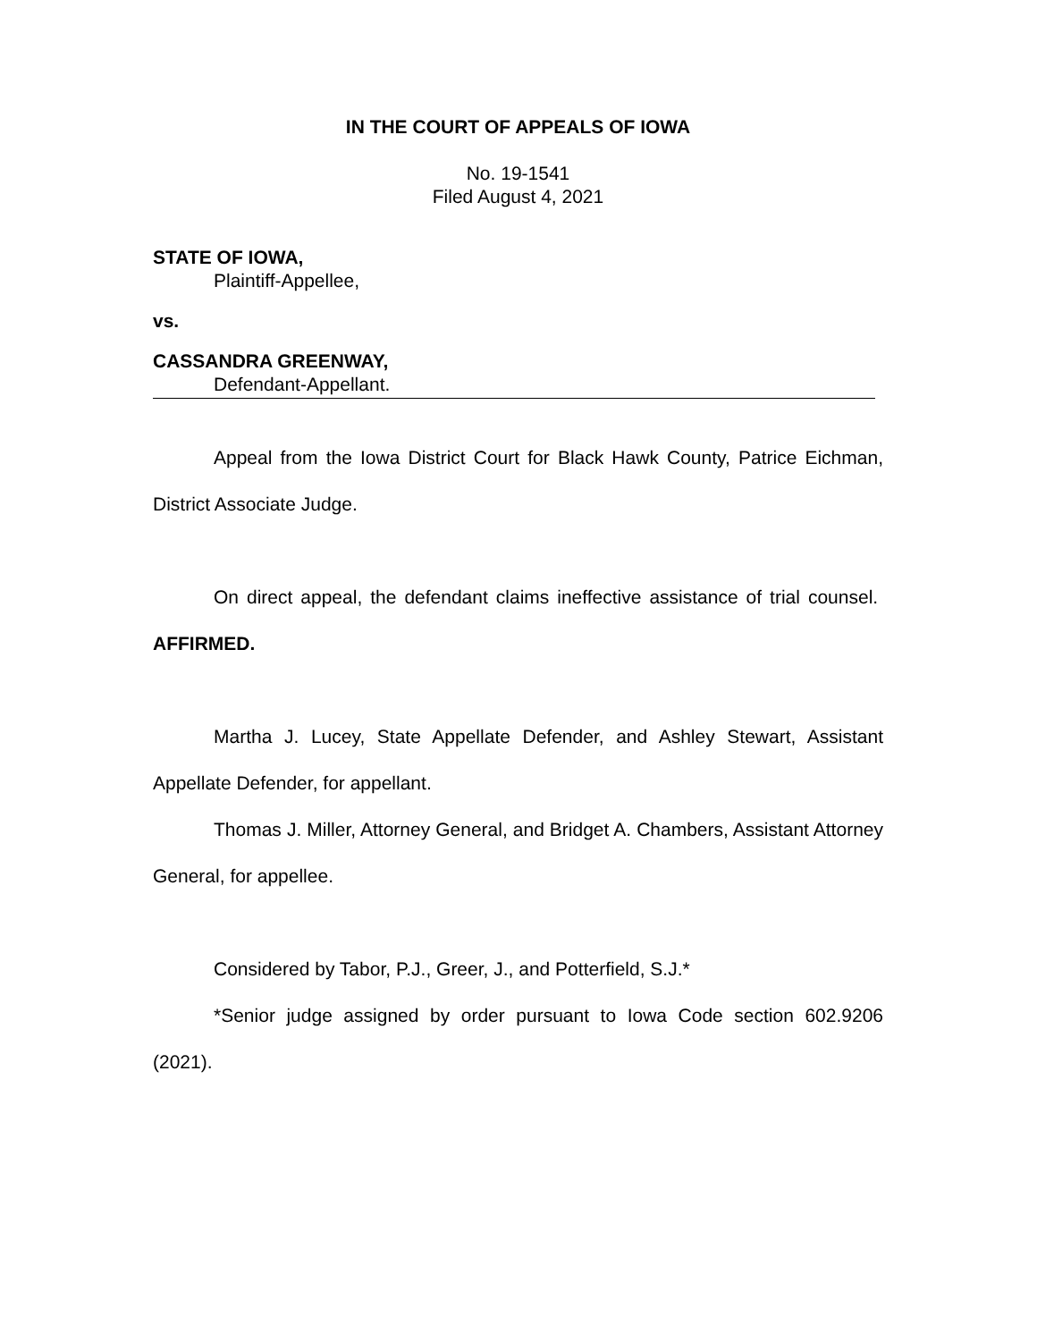IN THE COURT OF APPEALS OF IOWA
No. 19-1541
Filed August 4, 2021
STATE OF IOWA,
Plaintiff-Appellee,
vs.
CASSANDRA GREENWAY,
Defendant-Appellant.
Appeal from the Iowa District Court for Black Hawk County, Patrice Eichman, District Associate Judge.
On direct appeal, the defendant claims ineffective assistance of trial counsel. AFFIRMED.
Martha J. Lucey, State Appellate Defender, and Ashley Stewart, Assistant Appellate Defender, for appellant.
Thomas J. Miller, Attorney General, and Bridget A. Chambers, Assistant Attorney General, for appellee.
Considered by Tabor, P.J., Greer, J., and Potterfield, S.J.*
*Senior judge assigned by order pursuant to Iowa Code section 602.9206 (2021).